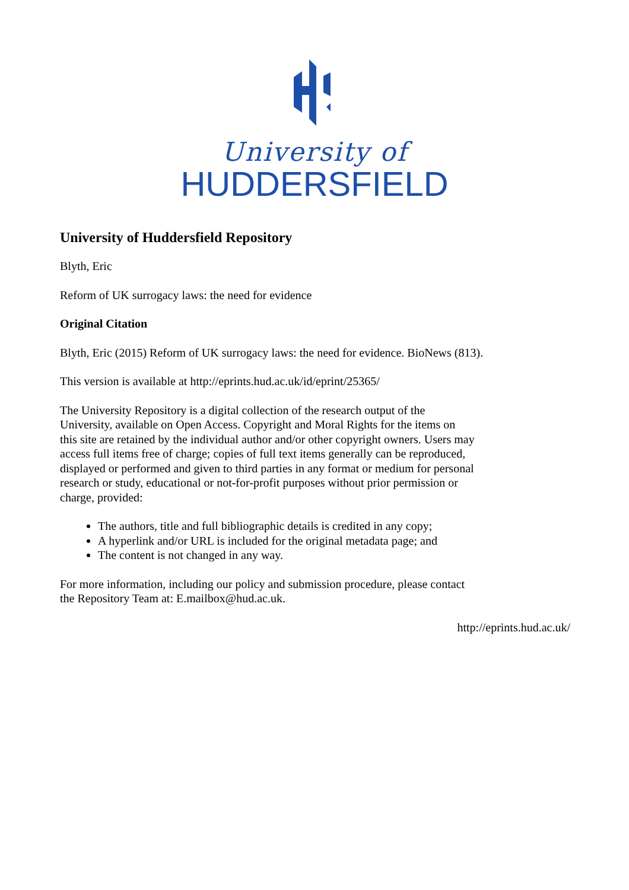University of
HUDDERSFIELD
University of Huddersfield Repository
Blyth, Eric
Reform of UK surrogacy laws: the need for evidence
Original Citation
Blyth, Eric (2015) Reform of UK surrogacy laws: the need for evidence. BioNews (813).
This version is available at http://eprints.hud.ac.uk/id/eprint/25365/
The University Repository is a digital collection of the research output of the University, available on Open Access. Copyright and Moral Rights for the items on this site are retained by the individual author and/or other copyright owners. Users may access full items free of charge; copies of full text items generally can be reproduced, displayed or performed and given to third parties in any format or medium for personal research or study, educational or not-for-profit purposes without prior permission or charge, provided:
The authors, title and full bibliographic details is credited in any copy;
A hyperlink and/or URL is included for the original metadata page; and
The content is not changed in any way.
For more information, including our policy and submission procedure, please contact the Repository Team at: E.mailbox@hud.ac.uk.
http://eprints.hud.ac.uk/